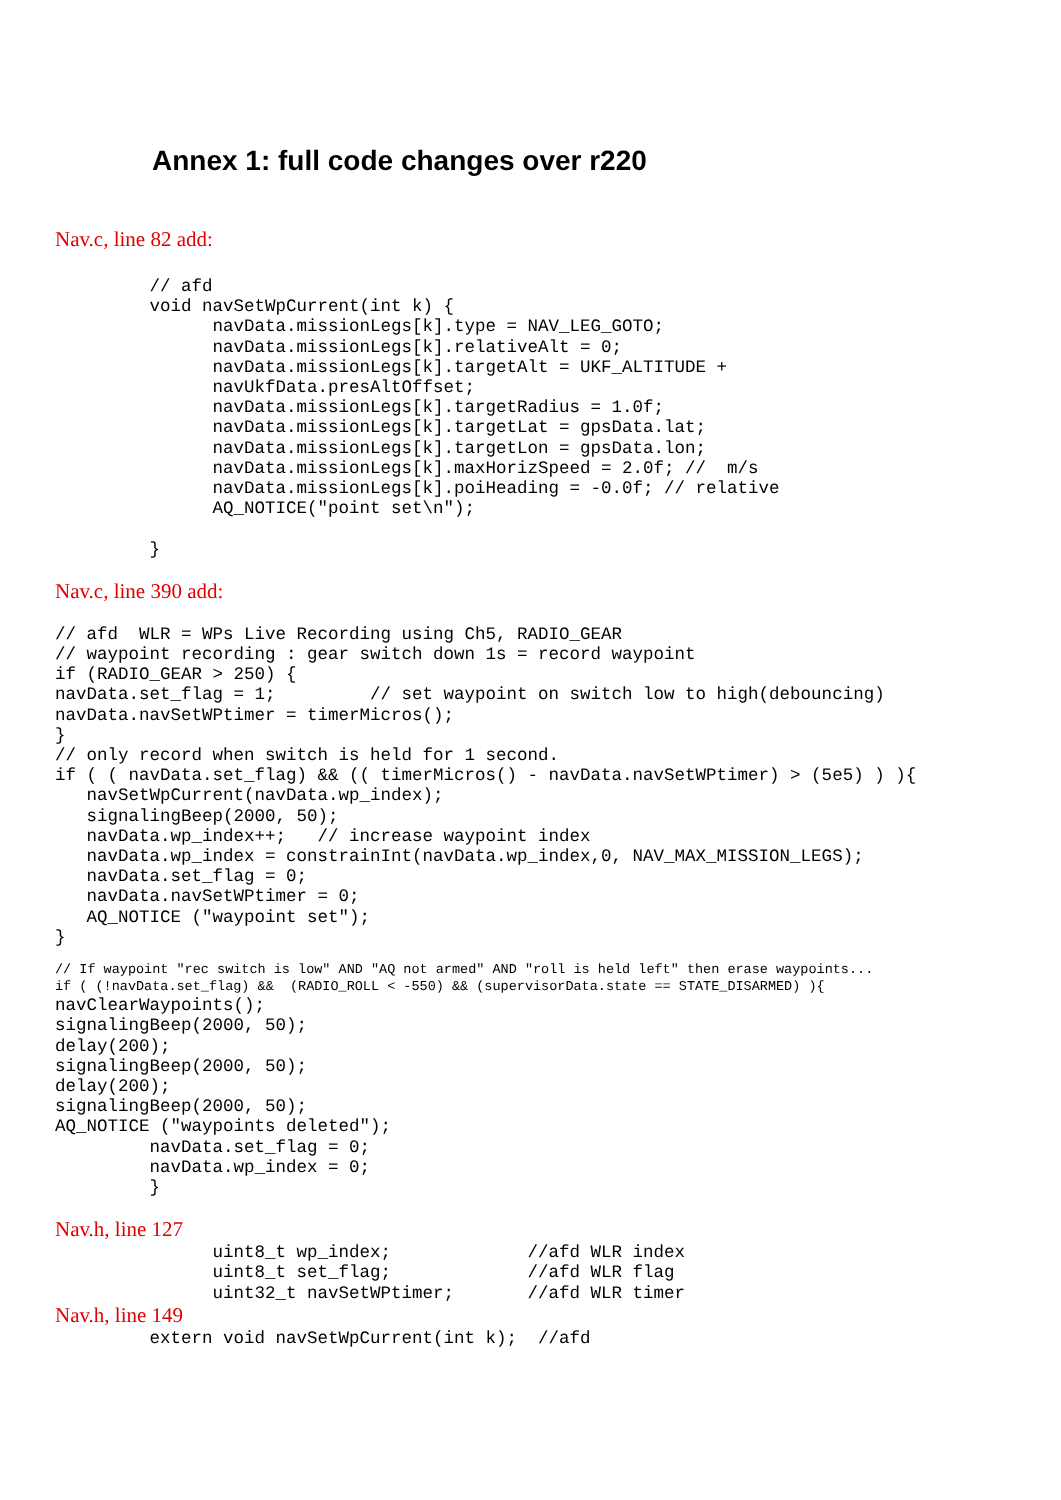Annex 1: full code changes over r220
Nav.c, line 82 add:
         // afd
         void navSetWpCurrent(int k) {
               navData.missionLegs[k].type = NAV_LEG_GOTO;
               navData.missionLegs[k].relativeAlt = 0;
               navData.missionLegs[k].targetAlt = UKF_ALTITUDE +
               navUkfData.presAltOffset;
               navData.missionLegs[k].targetRadius = 1.0f;
               navData.missionLegs[k].targetLat = gpsData.lat;
               navData.missionLegs[k].targetLon = gpsData.lon;
               navData.missionLegs[k].maxHorizSpeed = 2.0f; //  m/s
               navData.missionLegs[k].poiHeading = -0.0f; // relative
               AQ_NOTICE("point set\n");

         }
Nav.c, line 390 add:
// afd  WLR = WPs Live Recording using Ch5, RADIO_GEAR
// waypoint recording : gear switch down 1s = record waypoint
if (RADIO_GEAR > 250) {
navData.set_flag = 1;         // set waypoint on switch low to high(debouncing)
navData.navSetWPtimer = timerMicros();
}
// only record when switch is held for 1 second.
if ( ( navData.set_flag) && (( timerMicros() - navData.navSetWPtimer) > (5e5) ) ){
   navSetWpCurrent(navData.wp_index);
   signalingBeep(2000, 50);
   navData.wp_index++;   // increase waypoint index
   navData.wp_index = constrainInt(navData.wp_index,0, NAV_MAX_MISSION_LEGS);
   navData.set_flag = 0;
   navData.navSetWPtimer = 0;
   AQ_NOTICE ("waypoint set");
}
// If waypoint "rec switch is low" AND "AQ not armed" AND "roll is held left" then erase waypoints...
if ( (!navData.set_flag) &&  (RADIO_ROLL < -550) && (supervisorData.state == STATE_DISARMED) ){
navClearWaypoints();
signalingBeep(2000, 50);
delay(200);
signalingBeep(2000, 50);
delay(200);
signalingBeep(2000, 50);
AQ_NOTICE ("waypoints deleted");
         navData.set_flag = 0;
         navData.wp_index = 0;
         }
Nav.h, line 127
               uint8_t wp_index;             //afd WLR index
               uint8_t set_flag;             //afd WLR flag
               uint32_t navSetWPtimer;       //afd WLR timer
Nav.h, line 149
         extern void navSetWpCurrent(int k);  //afd